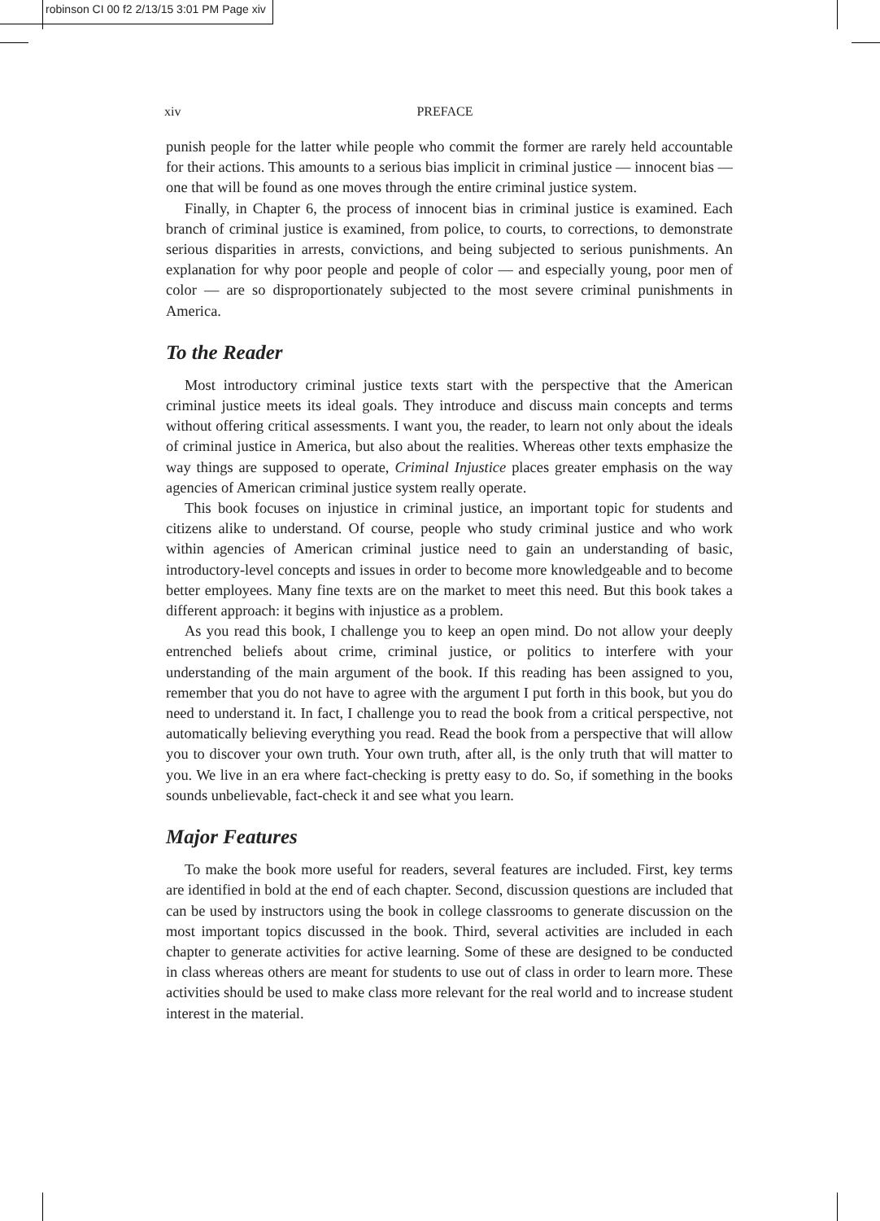robinson CI 00 f2 2/13/15 3:01 PM Page xiv
xiv PREFACE
punish people for the latter while people who commit the former are rarely held accountable for their actions. This amounts to a serious bias implicit in criminal justice — innocent bias — one that will be found as one moves through the entire criminal justice system.
Finally, in Chapter 6, the process of innocent bias in criminal justice is examined. Each branch of criminal justice is examined, from police, to courts, to corrections, to demonstrate serious disparities in arrests, convictions, and being subjected to serious punishments. An explanation for why poor people and people of color — and especially young, poor men of color — are so disproportionately subjected to the most severe criminal punishments in America.
To the Reader
Most introductory criminal justice texts start with the perspective that the American criminal justice meets its ideal goals. They introduce and discuss main concepts and terms without offering critical assessments. I want you, the reader, to learn not only about the ideals of criminal justice in America, but also about the realities. Whereas other texts emphasize the way things are supposed to operate, Criminal Injustice places greater emphasis on the way agencies of American criminal justice system really operate.
This book focuses on injustice in criminal justice, an important topic for students and citizens alike to understand. Of course, people who study criminal justice and who work within agencies of American criminal justice need to gain an understanding of basic, introductory-level concepts and issues in order to become more knowledgeable and to become better employees. Many fine texts are on the market to meet this need. But this book takes a different approach: it begins with injustice as a problem.
As you read this book, I challenge you to keep an open mind. Do not allow your deeply entrenched beliefs about crime, criminal justice, or politics to interfere with your understanding of the main argument of the book. If this reading has been assigned to you, remember that you do not have to agree with the argument I put forth in this book, but you do need to understand it. In fact, I challenge you to read the book from a critical perspective, not automatically believing everything you read. Read the book from a perspective that will allow you to discover your own truth. Your own truth, after all, is the only truth that will matter to you. We live in an era where fact-checking is pretty easy to do. So, if something in the books sounds unbelievable, fact-check it and see what you learn.
Major Features
To make the book more useful for readers, several features are included. First, key terms are identified in bold at the end of each chapter. Second, discussion questions are included that can be used by instructors using the book in college classrooms to generate discussion on the most important topics discussed in the book. Third, several activities are included in each chapter to generate activities for active learning. Some of these are designed to be conducted in class whereas others are meant for students to use out of class in order to learn more. These activities should be used to make class more relevant for the real world and to increase student interest in the material.